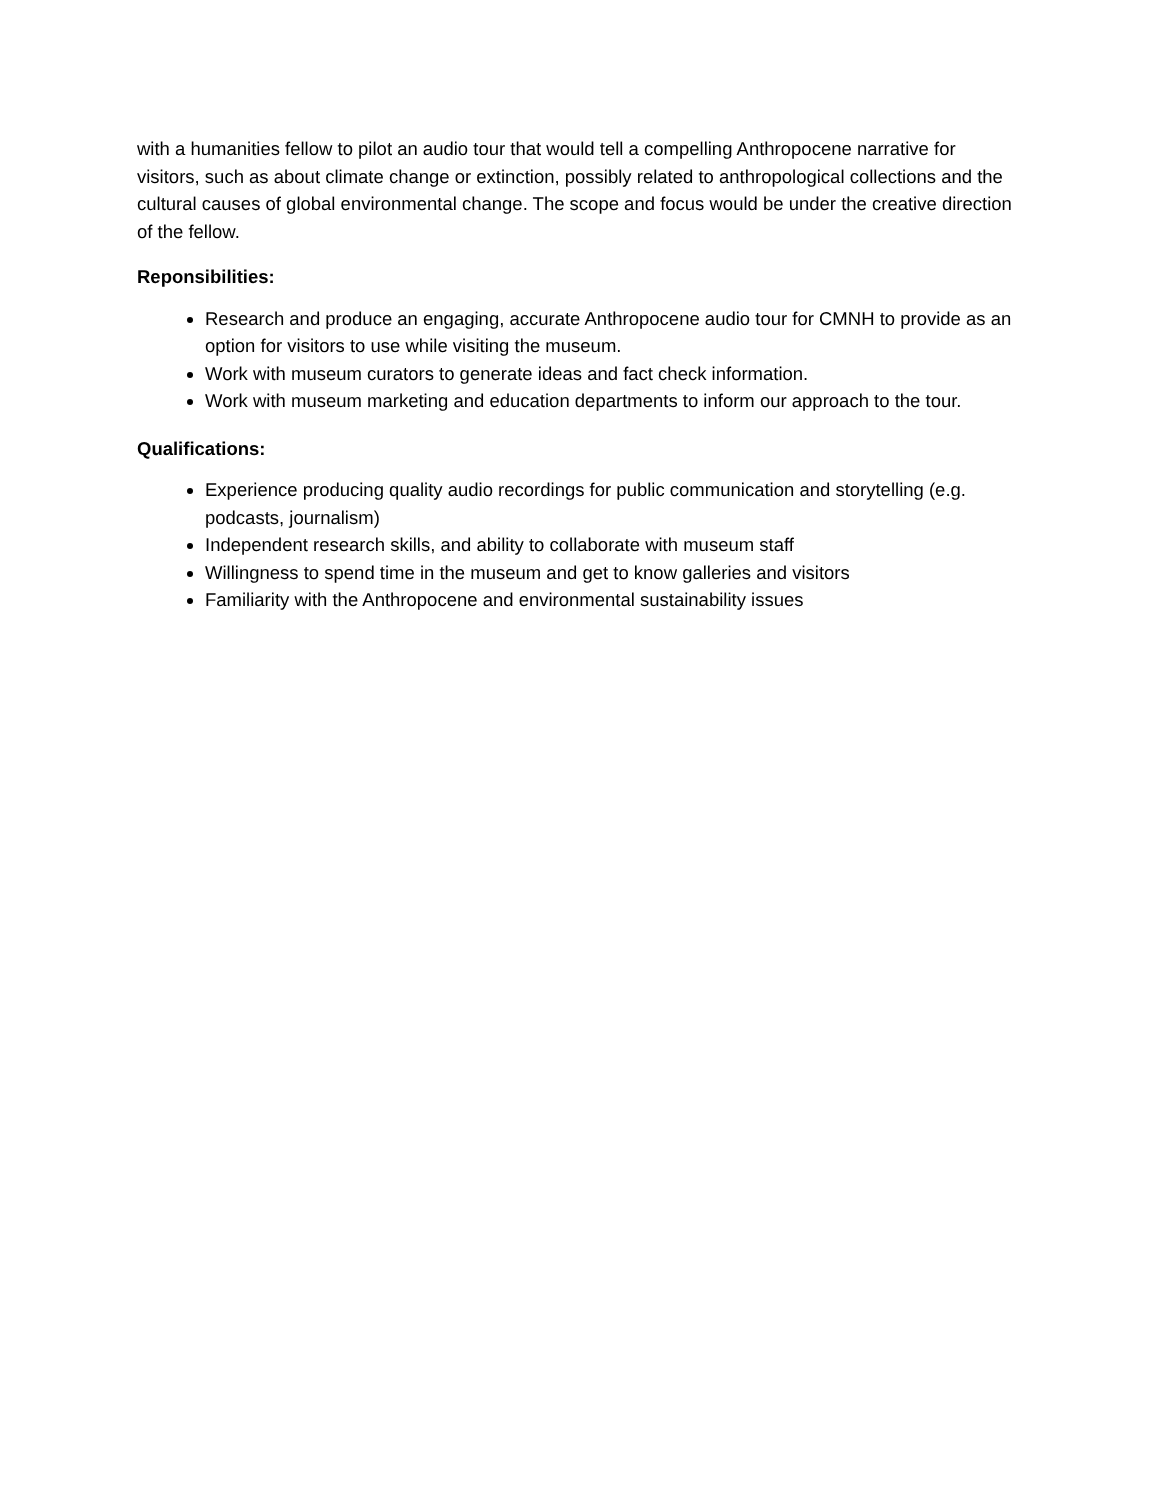with a humanities fellow to pilot an audio tour that would tell a compelling Anthropocene narrative for visitors, such as about climate change or extinction, possibly related to anthropological collections and the cultural causes of global environmental change. The scope and focus would be under the creative direction of the fellow.
Reponsibilities:
Research and produce an engaging, accurate Anthropocene audio tour for CMNH to provide as an option for visitors to use while visiting the museum.
Work with museum curators to generate ideas and fact check information.
Work with museum marketing and education departments to inform our approach to the tour.
Qualifications:
Experience producing quality audio recordings for public communication and storytelling (e.g. podcasts, journalism)
Independent research skills, and ability to collaborate with museum staff
Willingness to spend time in the museum and get to know galleries and visitors
Familiarity with the Anthropocene and environmental sustainability issues